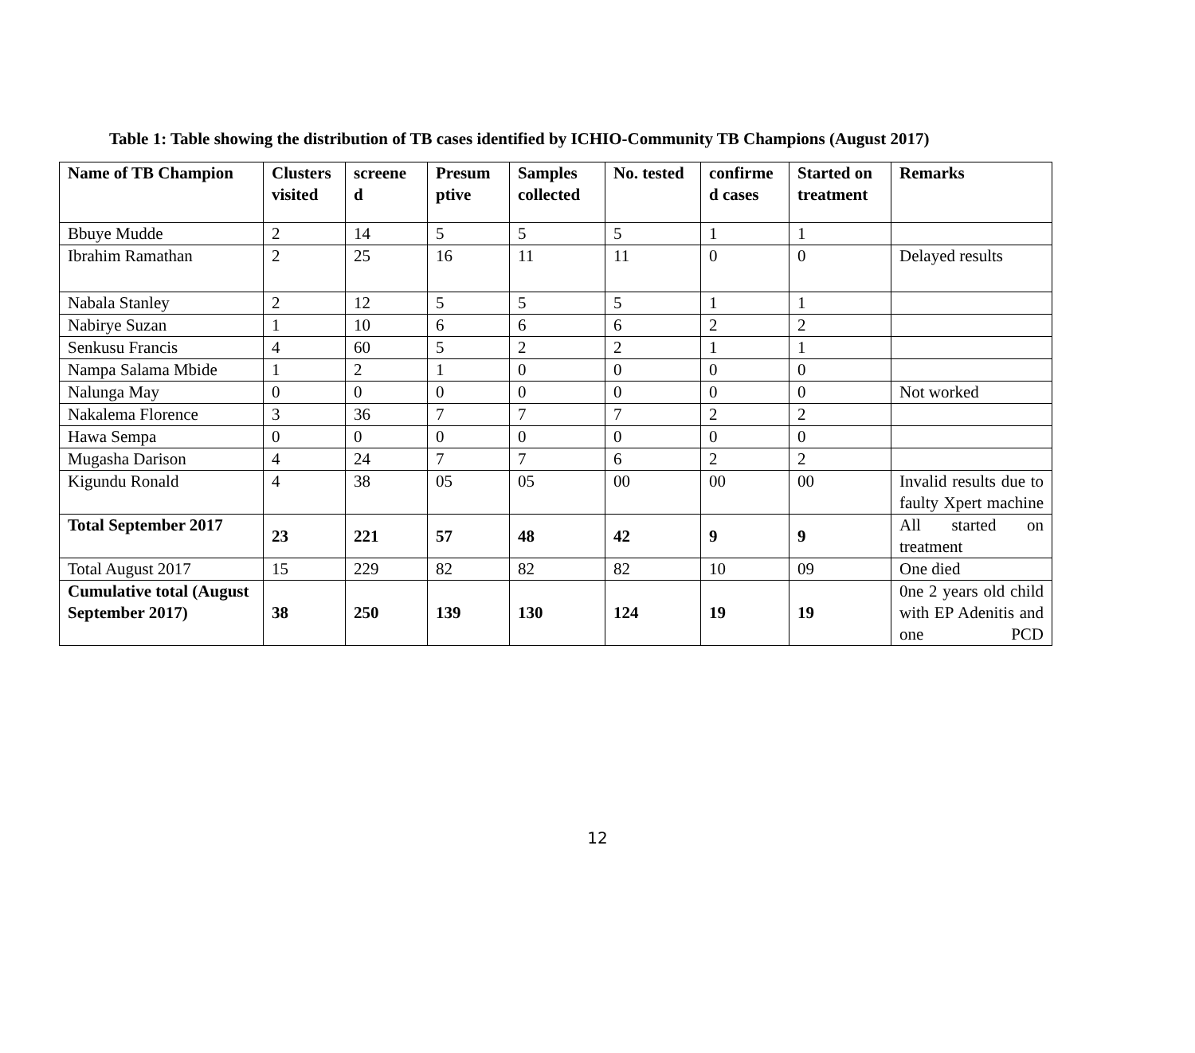Table 1: Table showing the distribution of TB cases identified by ICHIO-Community TB Champions (August 2017)
| Name of TB Champion | Clusters visited | screene d | Presum ptive | Samples collected | No. tested | confirme d cases | Started on treatment | Remarks |
| --- | --- | --- | --- | --- | --- | --- | --- | --- |
| Bbuye Mudde | 2 | 14 | 5 | 5 | 5 | 1 | 1 | |
| Ibrahim Ramathan | 2 | 25 | 16 | 11 | 11 | 0 | 0 | Delayed results |
| Nabala Stanley | 2 | 12 | 5 | 5 | 5 | 1 | 1 | |
| Nabirye Suzan | 1 | 10 | 6 | 6 | 6 | 2 | 2 | |
| Senkusu Francis | 4 | 60 | 5 | 2 | 2 | 1 | 1 | |
| Nampa Salama Mbide | 1 | 2 | 1 | 0 | 0 | 0 | 0 | |
| Nalunga May | 0 | 0 | 0 | 0 | 0 | 0 | 0 | Not worked |
| Nakalema Florence | 3 | 36 | 7 | 7 | 7 | 2 | 2 | |
| Hawa Sempa | 0 | 0 | 0 | 0 | 0 | 0 | 0 | |
| Mugasha Darison | 4 | 24 | 7 | 7 | 6 | 2 | 2 | |
| Kigundu Ronald | 4 | 38 | 05 | 05 | 00 | 00 | 00 | Invalid results due to faulty Xpert machine |
| Total September 2017 | 23 | 221 | 57 | 48 | 42 | 9 | 9 | All started on treatment |
| Total August 2017 | 15 | 229 | 82 | 82 | 82 | 10 | 09 | One died |
| Cumulative total (August September 2017) | 38 | 250 | 139 | 130 | 124 | 19 | 19 | 0ne 2 years old child with EP Adenitis and one PCD |
12